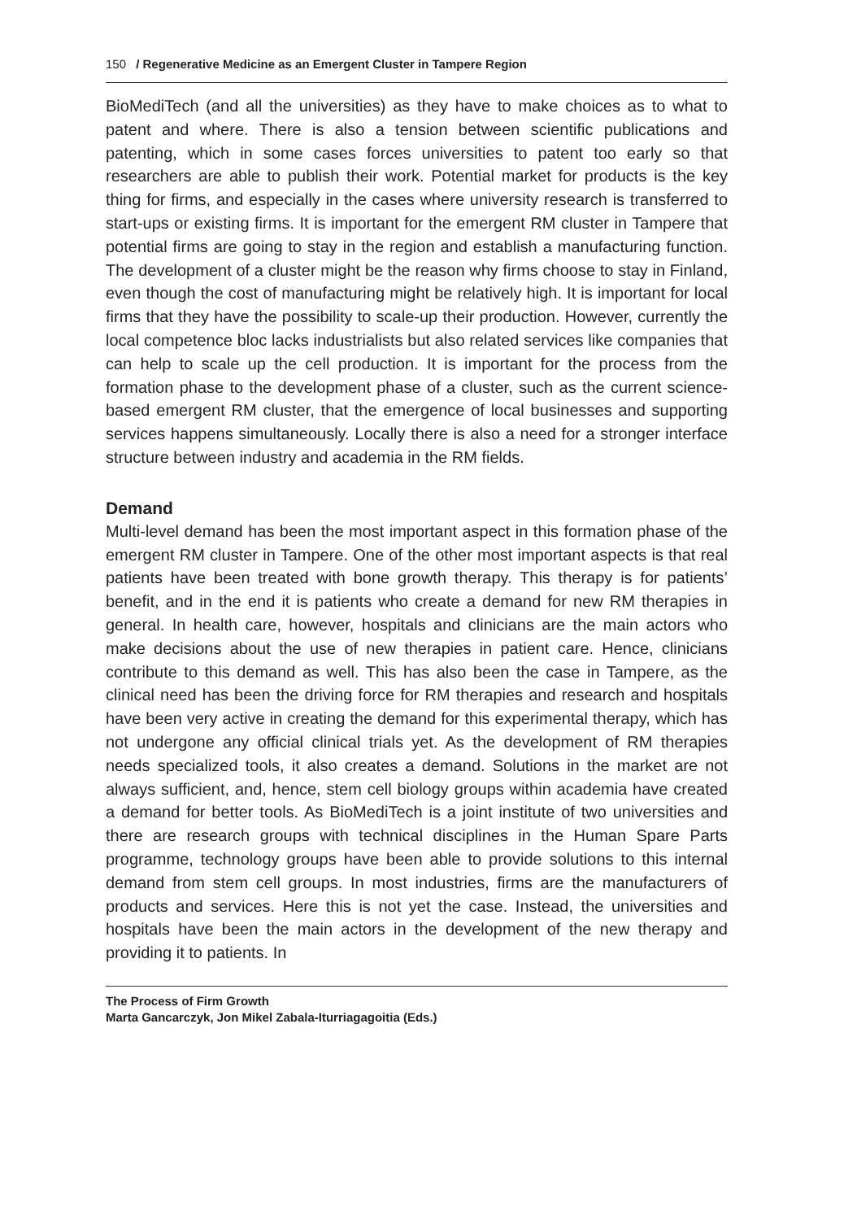150 / Regenerative Medicine as an Emergent Cluster in Tampere Region
BioMediTech (and all the universities) as they have to make choices as to what to patent and where. There is also a tension between scientific publications and patenting, which in some cases forces universities to patent too early so that researchers are able to publish their work. Potential market for products is the key thing for firms, and especially in the cases where university research is transferred to start-ups or existing firms. It is important for the emergent RM cluster in Tampere that potential firms are going to stay in the region and establish a manufacturing function. The development of a cluster might be the reason why firms choose to stay in Finland, even though the cost of manufacturing might be relatively high. It is important for local firms that they have the possibility to scale-up their production. However, currently the local competence bloc lacks industrialists but also related services like companies that can help to scale up the cell production. It is important for the process from the formation phase to the development phase of a cluster, such as the current science-based emergent RM cluster, that the emergence of local businesses and supporting services happens simultaneously. Locally there is also a need for a stronger interface structure between industry and academia in the RM fields.
Demand
Multi-level demand has been the most important aspect in this formation phase of the emergent RM cluster in Tampere. One of the other most important aspects is that real patients have been treated with bone growth therapy. This therapy is for patients’ benefit, and in the end it is patients who create a demand for new RM therapies in general. In health care, however, hospitals and clinicians are the main actors who make decisions about the use of new therapies in patient care. Hence, clinicians contribute to this demand as well. This has also been the case in Tampere, as the clinical need has been the driving force for RM therapies and research and hospitals have been very active in creating the demand for this experimental therapy, which has not undergone any official clinical trials yet. As the development of RM therapies needs specialized tools, it also creates a demand. Solutions in the market are not always sufficient, and, hence, stem cell biology groups within academia have created a demand for better tools. As BioMediTech is a joint institute of two universities and there are research groups with technical disciplines in the Human Spare Parts programme, technology groups have been able to provide solutions to this internal demand from stem cell groups. In most industries, firms are the manufacturers of products and services. Here this is not yet the case. Instead, the universities and hospitals have been the main actors in the development of the new therapy and providing it to patients. In
The Process of Firm Growth
Marta Gancarczyk, Jon Mikel Zabala-Iturriagagoitia (Eds.)